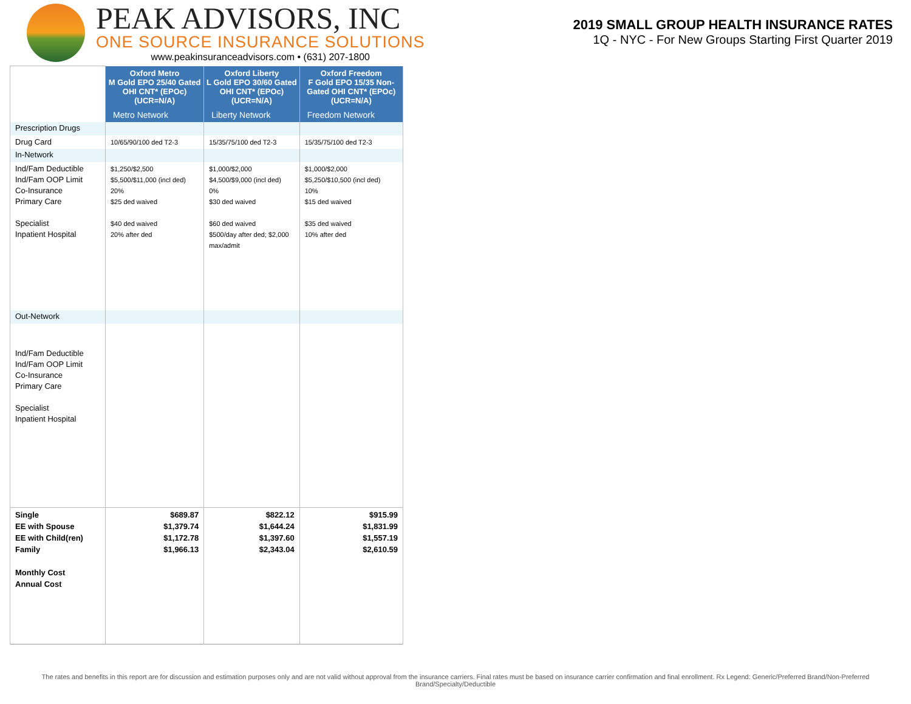PEAK ADVISORS, INC
ONE SOURCE INSURANCE SOLUTIONS
www.peakinsuranceadvisors.com • (631) 207-1800
2019 SMALL GROUP HEALTH INSURANCE RATES
1Q - NYC - For New Groups Starting First Quarter 2019
| | Oxford Metro M Gold EPO 25/40 Gated OHI CNT* (EPOc) (UCR=N/A) | Oxford Liberty L Gold EPO 30/60 Gated OHI CNT* (EPOc) (UCR=N/A) | Oxford Freedom F Gold EPO 15/35 Non-Gated OHI CNT* (EPOc) (UCR=N/A) |
| | Metro Network | Liberty Network | Freedom Network |
| Prescription Drugs | | | |
| Drug Card | 10/65/90/100 ded T2-3 | 15/35/75/100 ded T2-3 | 15/35/75/100 ded T2-3 |
| In-Network | | | |
| Ind/Fam Deductible Ind/Fam OOP Limit Co-Insurance Primary Care Specialist Inpatient Hospital | $1,250/$2,500 $5,500/$11,000 (incl ded) 20% $25 ded waived $40 ded waived 20% after ded | $1,000/$2,000 $4,500/$9,000 (incl ded) 0% $30 ded waived $60 ded waived $500/day after ded; $2,000 max/admit | $1,000/$2,000 $5,250/$10,500 (incl ded) 10% $15 ded waived $35 ded waived 10% after ded |
| Out-Network | | | |
| Ind/Fam Deductible Ind/Fam OOP Limit Co-Insurance Primary Care Specialist Inpatient Hospital | | | |
| Single EE with Spouse EE with Child(ren) Family Monthly Cost Annual Cost | $689.87 $1,379.74 $1,172.78 $1,966.13 | $822.12 $1,644.24 $1,397.60 $2,343.04 | $915.99 $1,831.99 $1,557.19 $2,610.59 |
The rates and benefits in this report are for discussion and estimation purposes only and are not valid without approval from the insurance carriers. Final rates must be based on insurance carrier confirmation and final enrollment. Rx Legend: Generic/Preferred Brand/Non-Preferred Brand/Specialty/Deductible